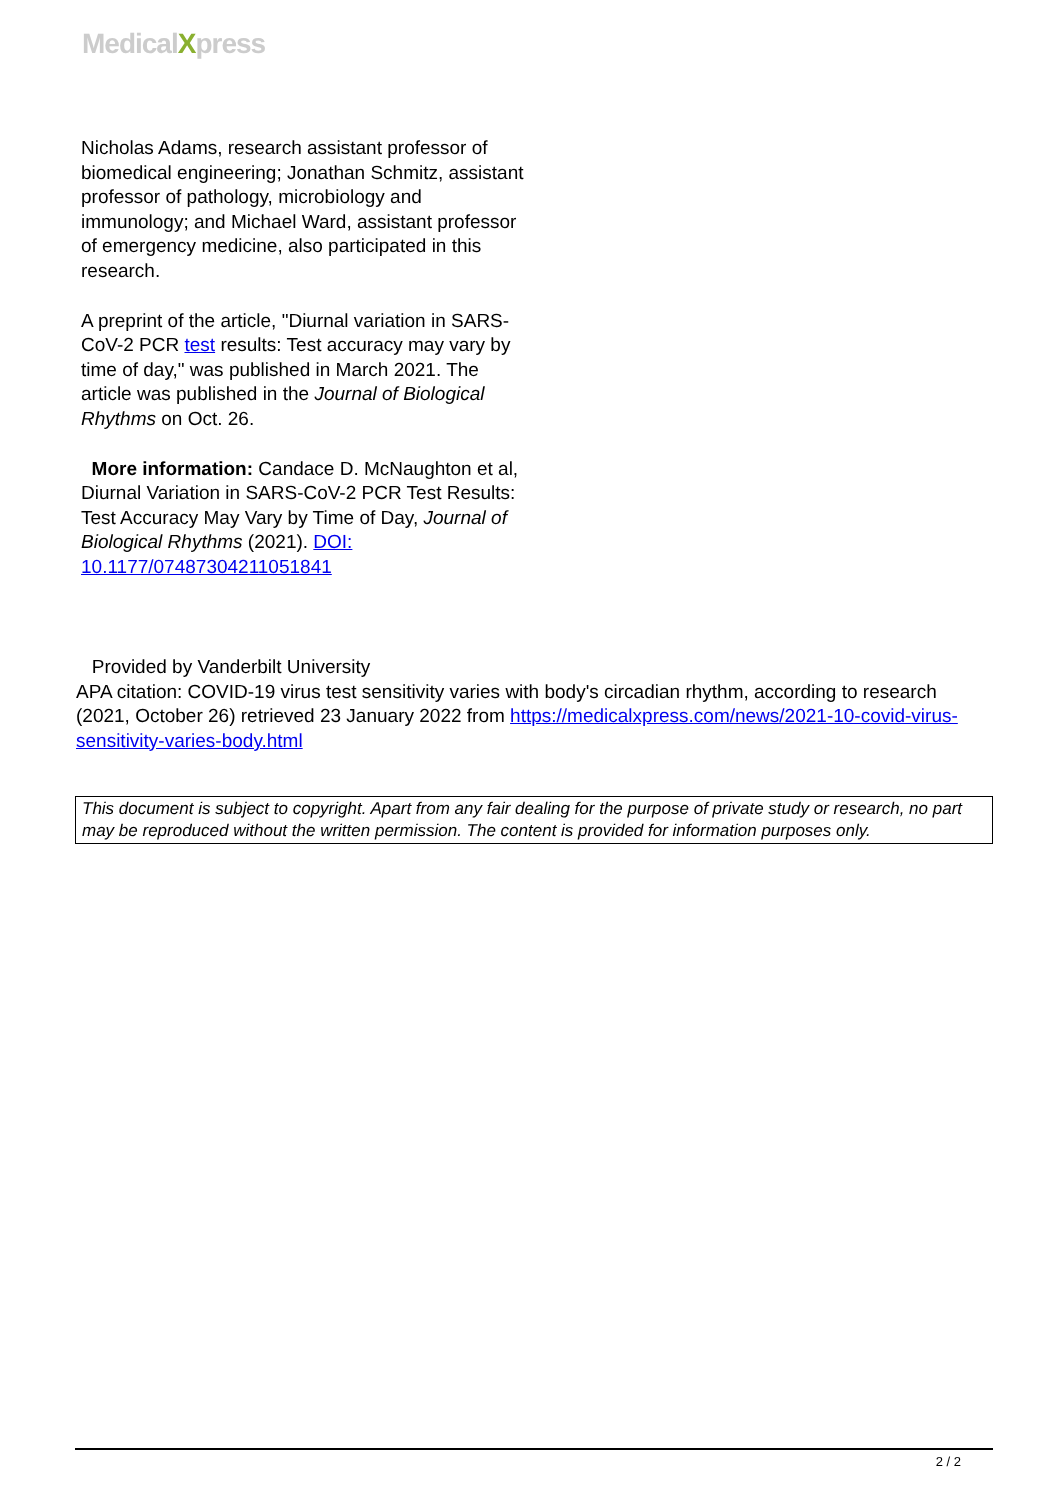MedicalXpress
Nicholas Adams, research assistant professor of biomedical engineering; Jonathan Schmitz, assistant professor of pathology, microbiology and immunology; and Michael Ward, assistant professor of emergency medicine, also participated in this research.
A preprint of the article, "Diurnal variation in SARS-CoV-2 PCR test results: Test accuracy may vary by time of day," was published in March 2021. The article was published in the Journal of Biological Rhythms on Oct. 26.
More information: Candace D. McNaughton et al, Diurnal Variation in SARS-CoV-2 PCR Test Results: Test Accuracy May Vary by Time of Day, Journal of Biological Rhythms (2021). DOI: 10.1177/07487304211051841
Provided by Vanderbilt University
APA citation: COVID-19 virus test sensitivity varies with body's circadian rhythm, according to research (2021, October 26) retrieved 23 January 2022 from https://medicalxpress.com/news/2021-10-covid-virus-sensitivity-varies-body.html
This document is subject to copyright. Apart from any fair dealing for the purpose of private study or research, no part may be reproduced without the written permission. The content is provided for information purposes only.
2 / 2